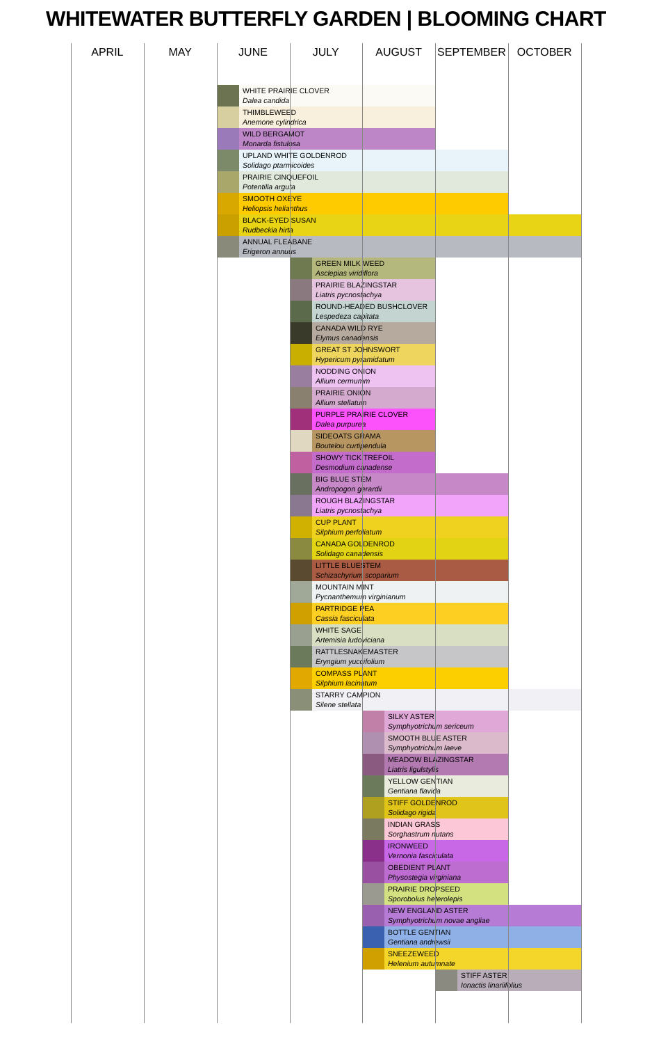WHITEWATER BUTTERFLY GARDEN | BLOOMING CHART
APRIL MAY JUNE JULY AUGUST SEPTEMBER OCTOBER
WHITE PRAIRIE CLOVER
Dalea candida
THIMBLEWEED
Anemone cylindrica
WILD BERGAMOT
Monarda fistulosa
UPLAND WHITE GOLDENROD
Solidago ptarmicoides
PRAIRIE CINQUEFOIL
Potentilla arguta
SMOOTH OXEYE
Heliopsis helianthus
BLACK-EYED SUSAN
Rudbeckia hirta
ANNUAL FLEABANE
Erigeron annuus
GREEN MILK WEED
Asclepias viridiflora
PRAIRIE BLAZINGSTAR
Liatris pycnostachya
ROUND-HEADED BUSHCLOVER
Lespedeza capitata
CANADA WILD RYE
Elymus canadensis
GREAT ST JOHNSWORT
Hypericum pyramidatum
NODDING ONION
Allium cermumm
PRAIRIE ONION
Allium stellatum
PURPLE PRAIRIE CLOVER
Dalea purpurea
SIDEOATS GRAMA
Boutelou curtipendula
SHOWY TICK TREFOIL
Desmodium canadense
BIG BLUE STEM
Andropogon gerardii
ROUGH BLAZINGSTAR
Liatris pycnostachya
CUP PLANT
Silphium perfoliatum
CANADA GOLDENROD
Solidago canadensis
LITTLE BLUESTEM
Schizachyrium scoparium
MOUNTAIN MINT
Pycnanthemum virginianum
PARTRIDGE PEA
Cassia fasciculata
WHITE SAGE
Artemisia ludoviciana
RATTLESNAKEMASTER
Eryngium yuccifolium
COMPASS PLANT
Silphium lacinatum
STARRY CAMPION
Silene stellata
SILKY ASTER
Symphyotrichum sericeum
SMOOTH BLUE ASTER
Symphyotrichum laeve
MEADOW BLAZINGSTAR
Liatris ligulstylis
YELLOW GENTIAN
Gentiana flavida
STIFF GOLDENROD
Solidago rigida
INDIAN GRASS
Sorghastrum nutans
IRONWEED
Vernonia fasciculata
OBEDIENT PLANT
Physostegia virginiana
PRAIRIE DROPSEED
Sporobolus heterolepis
NEW ENGLAND ASTER
Symphyotrichum novae angliae
BOTTLE GENTIAN
Gentiana andrewsii
SNEEZEWEED
Helenium autumnate
STIFF ASTER
Ionactis linariifolius